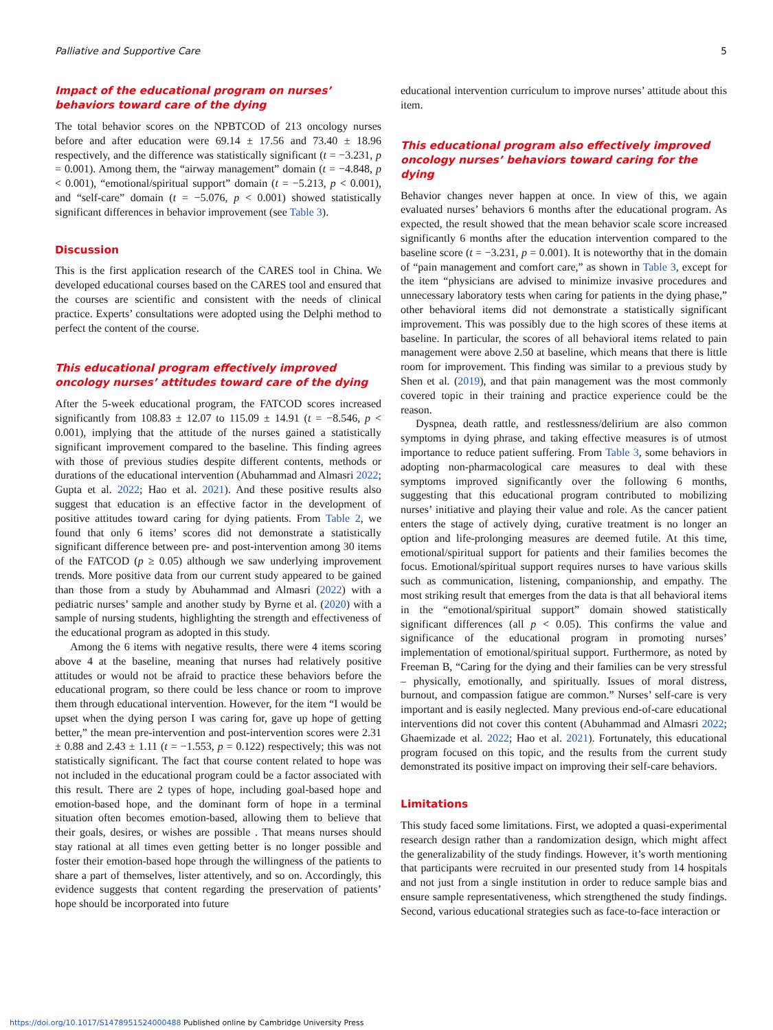Palliative and Supportive Care 5
Impact of the educational program on nurses’ behaviors toward care of the dying
The total behavior scores on the NPBTCOD of 213 oncology nurses before and after education were 69.14 ± 17.56 and 73.40 ± 18.96 respectively, and the difference was statistically significant (t = −3.231, p = 0.001). Among them, the “airway management” domain (t = −4.848, p < 0.001), “emotional/spiritual support” domain (t = −5.213, p < 0.001), and “self-care” domain (t = −5.076, p < 0.001) showed statistically significant differences in behavior improvement (see Table 3).
Discussion
This is the first application research of the CARES tool in China. We developed educational courses based on the CARES tool and ensured that the courses are scientific and consistent with the needs of clinical practice. Experts’ consultations were adopted using the Delphi method to perfect the content of the course.
This educational program effectively improved oncology nurses’ attitudes toward care of the dying
After the 5-week educational program, the FATCOD scores increased significantly from 108.83 ± 12.07 to 115.09 ± 14.91 (t = −8.546, p < 0.001), implying that the attitude of the nurses gained a statistically significant improvement compared to the baseline. This finding agrees with those of previous studies despite different contents, methods or durations of the educational intervention (Abuhammad and Almasri 2022; Gupta et al. 2022; Hao et al. 2021). And these positive results also suggest that education is an effective factor in the development of positive attitudes toward caring for dying patients. From Table 2, we found that only 6 items’ scores did not demonstrate a statistically significant difference between pre- and post-intervention among 30 items of the FATCOD (p ≥ 0.05) although we saw underlying improvement trends. More positive data from our current study appeared to be gained than those from a study by Abuhammad and Almasri (2022) with a pediatric nurses’ sample and another study by Byrne et al. (2020) with a sample of nursing students, highlighting the strength and effectiveness of the educational program as adopted in this study.
Among the 6 items with negative results, there were 4 items scoring above 4 at the baseline, meaning that nurses had relatively positive attitudes or would not be afraid to practice these behaviors before the educational program, so there could be less chance or room to improve them through educational intervention. However, for the item “I would be upset when the dying person I was caring for, gave up hope of getting better,” the mean pre-intervention and post-intervention scores were 2.31 ± 0.88 and 2.43 ± 1.11 (t = −1.553, p = 0.122) respectively; this was not statistically significant. The fact that course content related to hope was not included in the educational program could be a factor associated with this result. There are 2 types of hope, including goal-based hope and emotion-based hope, and the dominant form of hope in a terminal situation often becomes emotion-based, allowing them to believe that their goals, desires, or wishes are possible . That means nurses should stay rational at all times even getting better is no longer possible and foster their emotion-based hope through the willingness of the patients to share a part of themselves, lister attentively, and so on. Accordingly, this evidence suggests that content regarding the preservation of patients’ hope should be incorporated into future
educational intervention curriculum to improve nurses’ attitude about this item.
This educational program also effectively improved oncology nurses’ behaviors toward caring for the dying
Behavior changes never happen at once. In view of this, we again evaluated nurses’ behaviors 6 months after the educational program. As expected, the result showed that the mean behavior scale score increased significantly 6 months after the education intervention compared to the baseline score (t = −3.231, p = 0.001). It is noteworthy that in the domain of “pain management and comfort care,” as shown in Table 3, except for the item “physicians are advised to minimize invasive procedures and unnecessary laboratory tests when caring for patients in the dying phase,” other behavioral items did not demonstrate a statistically significant improvement. This was possibly due to the high scores of these items at baseline. In particular, the scores of all behavioral items related to pain management were above 2.50 at baseline, which means that there is little room for improvement. This finding was similar to a previous study by Shen et al. (2019), and that pain management was the most commonly covered topic in their training and practice experience could be the reason.
Dyspnea, death rattle, and restlessness/delirium are also common symptoms in dying phrase, and taking effective measures is of utmost importance to reduce patient suffering. From Table 3, some behaviors in adopting non-pharmacological care measures to deal with these symptoms improved significantly over the following 6 months, suggesting that this educational program contributed to mobilizing nurses’ initiative and playing their value and role. As the cancer patient enters the stage of actively dying, curative treatment is no longer an option and life-prolonging measures are deemed futile. At this time, emotional/spiritual support for patients and their families becomes the focus. Emotional/spiritual support requires nurses to have various skills such as communication, listening, companionship, and empathy. The most striking result that emerges from the data is that all behavioral items in the “emotional/spiritual support” domain showed statistically significant differences (all p < 0.05). This confirms the value and significance of the educational program in promoting nurses’ implementation of emotional/spiritual support. Furthermore, as noted by Freeman B, “Caring for the dying and their families can be very stressful – physically, emotionally, and spiritually. Issues of moral distress, burnout, and compassion fatigue are common.” Nurses’ self-care is very important and is easily neglected. Many previous end-of-care educational interventions did not cover this content (Abuhammad and Almasri 2022; Ghaemizade et al. 2022; Hao et al. 2021). Fortunately, this educational program focused on this topic, and the results from the current study demonstrated its positive impact on improving their self-care behaviors.
Limitations
This study faced some limitations. First, we adopted a quasi-experimental research design rather than a randomization design, which might affect the generalizability of the study findings. However, it’s worth mentioning that participants were recruited in our presented study from 14 hospitals and not just from a single institution in order to reduce sample bias and ensure sample representativeness, which strengthened the study findings. Second, various educational strategies such as face-to-face interaction or
https://doi.org/10.1017/S1478951524000488 Published online by Cambridge University Press